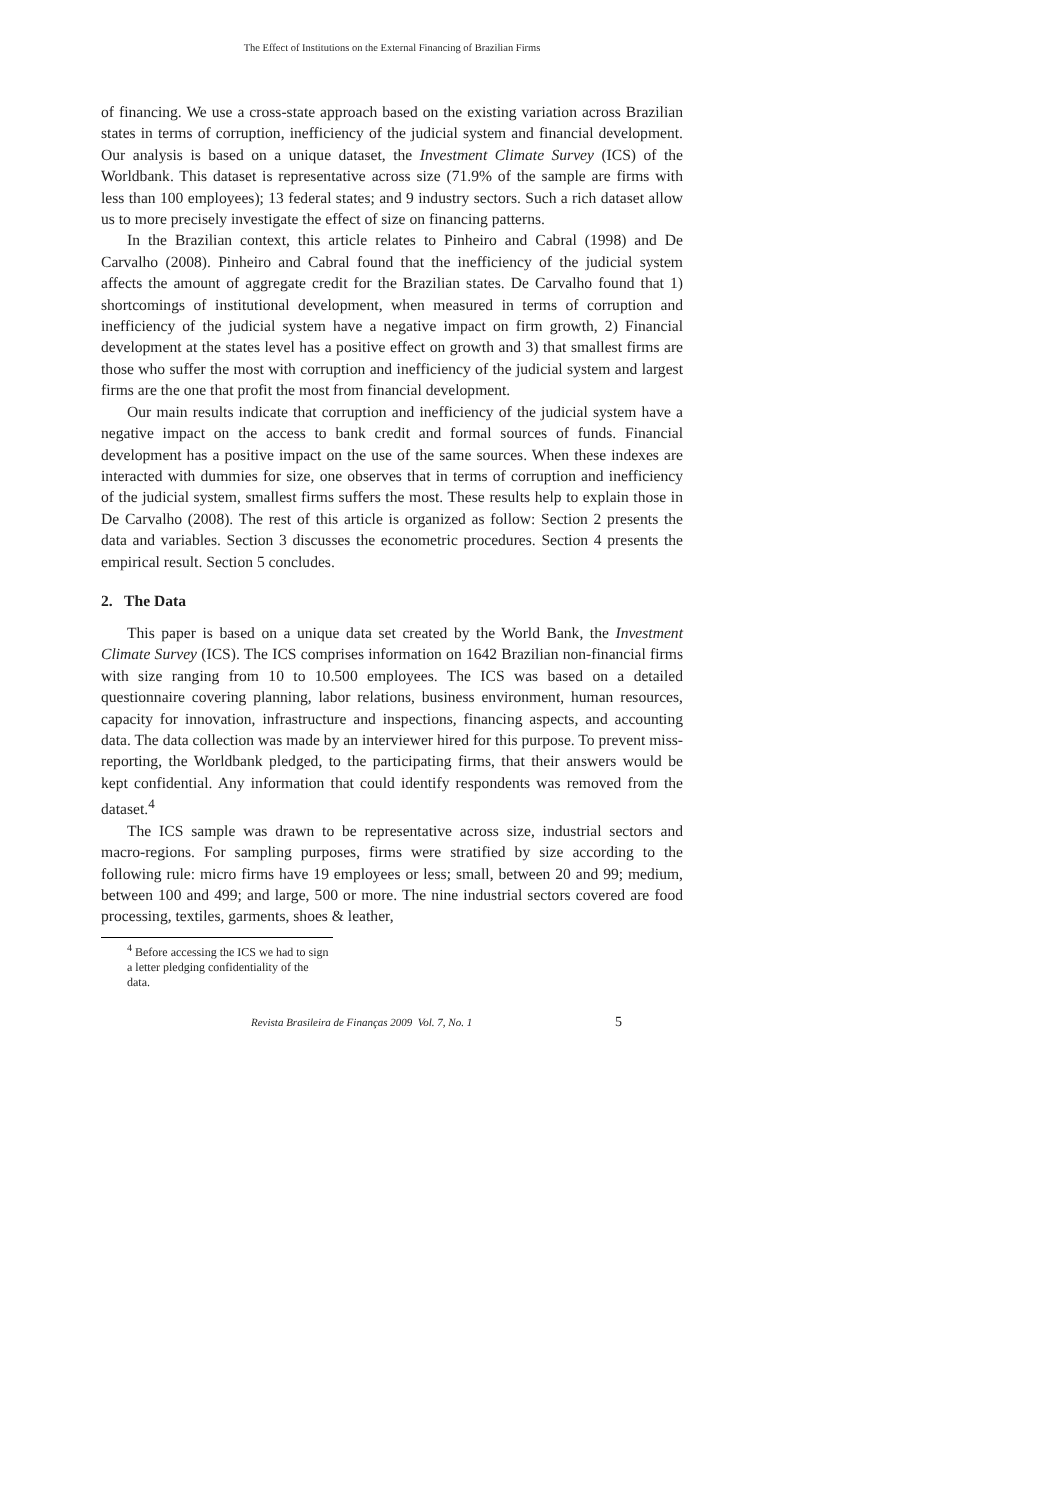The Effect of Institutions on the External Financing of Brazilian Firms
of financing. We use a cross-state approach based on the existing variation across Brazilian states in terms of corruption, inefficiency of the judicial system and financial development. Our analysis is based on a unique dataset, the Investment Climate Survey (ICS) of the Worldbank. This dataset is representative across size (71.9% of the sample are firms with less than 100 employees); 13 federal states; and 9 industry sectors. Such a rich dataset allow us to more precisely investigate the effect of size on financing patterns.
In the Brazilian context, this article relates to Pinheiro and Cabral (1998) and De Carvalho (2008). Pinheiro and Cabral found that the inefficiency of the judicial system affects the amount of aggregate credit for the Brazilian states. De Carvalho found that 1) shortcomings of institutional development, when measured in terms of corruption and inefficiency of the judicial system have a negative impact on firm growth, 2) Financial development at the states level has a positive effect on growth and 3) that smallest firms are those who suffer the most with corruption and inefficiency of the judicial system and largest firms are the one that profit the most from financial development.
Our main results indicate that corruption and inefficiency of the judicial system have a negative impact on the access to bank credit and formal sources of funds. Financial development has a positive impact on the use of the same sources. When these indexes are interacted with dummies for size, one observes that in terms of corruption and inefficiency of the judicial system, smallest firms suffers the most. These results help to explain those in De Carvalho (2008). The rest of this article is organized as follow: Section 2 presents the data and variables. Section 3 discusses the econometric procedures. Section 4 presents the empirical result. Section 5 concludes.
2. The Data
This paper is based on a unique data set created by the World Bank, the Investment Climate Survey (ICS). The ICS comprises information on 1642 Brazilian non-financial firms with size ranging from 10 to 10.500 employees. The ICS was based on a detailed questionnaire covering planning, labor relations, business environment, human resources, capacity for innovation, infrastructure and inspections, financing aspects, and accounting data. The data collection was made by an interviewer hired for this purpose. To prevent miss-reporting, the Worldbank pledged, to the participating firms, that their answers would be kept confidential. Any information that could identify respondents was removed from the dataset.<sup>4</sup>
The ICS sample was drawn to be representative across size, industrial sectors and macro-regions. For sampling purposes, firms were stratified by size according to the following rule: micro firms have 19 employees or less; small, between 20 and 99; medium, between 100 and 499; and large, 500 or more. The nine industrial sectors covered are food processing, textiles, garments, shoes & leather,
<sup>4</sup> Before accessing the ICS we had to sign a letter pledging confidentiality of the data.
Revista Brasileira de Finanças 2009 Vol. 7, No. 1 5